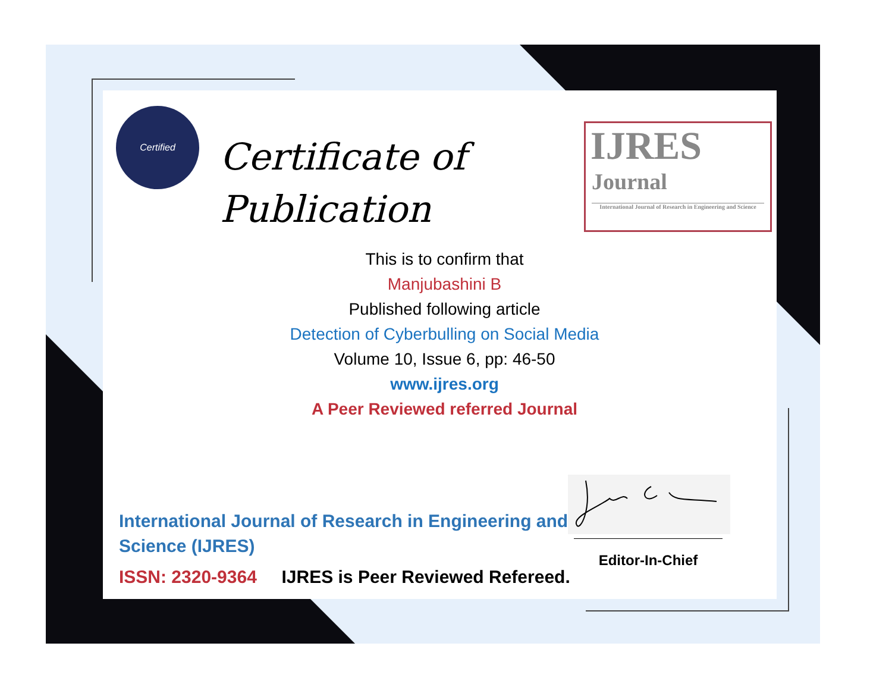Certified
Certificate of
Publication
IJRES
Journal
International Journal of Research in Engineering and Science
This is to confirm that
Manjubashini B
Published following article
Detection of Cyberbulling on Social Media
Volume 10, Issue 6, pp: 46-50
www.ijres.org
A Peer Reviewed referred Journal
International Journal of Research in Engineering and Science (IJRES)
ISSN: 2320-9364 IJRES is Peer Reviewed Refereed.
Editor-In-Chief